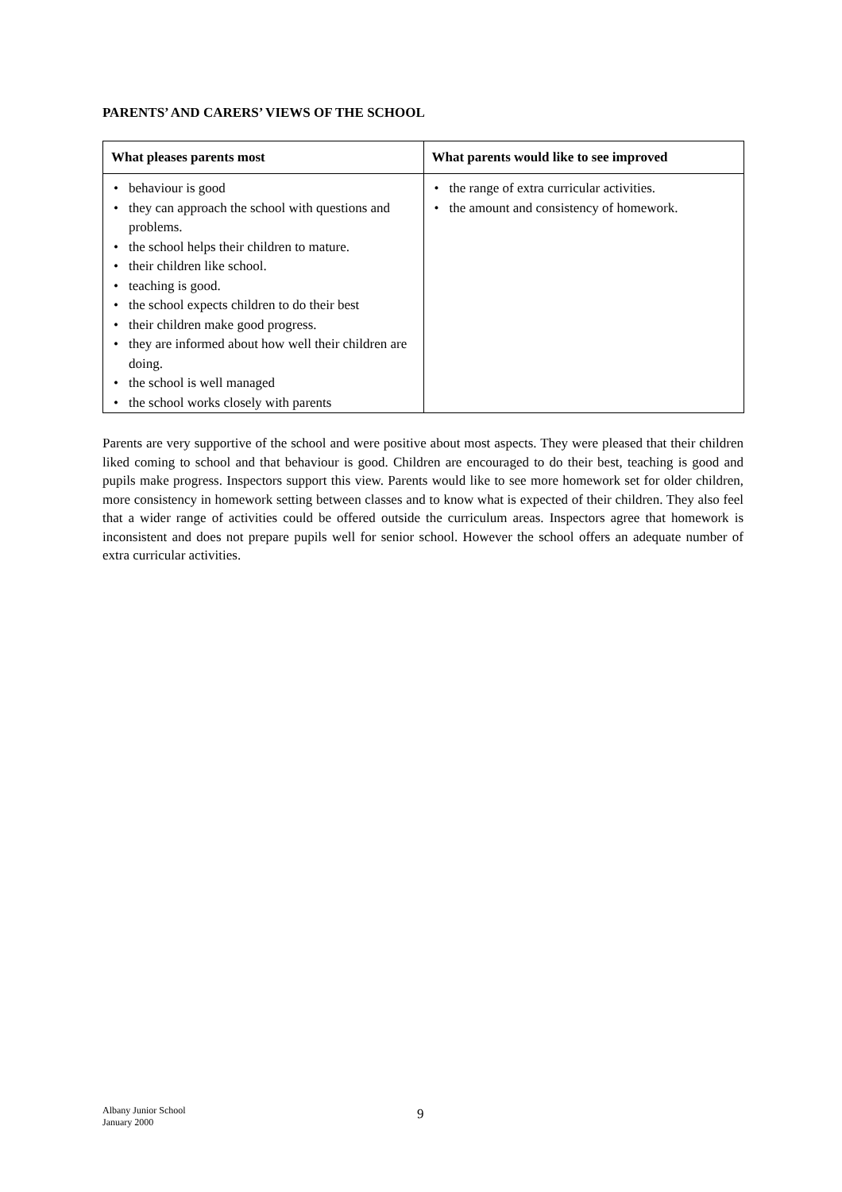PARENTS’ AND CARERS’ VIEWS OF THE SCHOOL
| What pleases parents most | What parents would like to see improved |
| --- | --- |
| • behaviour is good • they can approach the school with questions and problems. • the school helps their children to mature. • their children like school. • teaching is good. • the school expects children to do their best • their children make good progress. • they are informed about how well their children are doing. • the school is well managed • the school works closely with parents | • the range of extra curricular activities. • the amount and consistency of homework. |
Parents are very supportive of the school and were positive about most aspects. They were pleased that their children liked coming to school and that behaviour is good. Children are encouraged to do their best, teaching is good and pupils make progress. Inspectors support this view. Parents would like to see more homework set for older children, more consistency in homework setting between classes and to know what is expected of their children. They also feel that a wider range of activities could be offered outside the curriculum areas. Inspectors agree that homework is inconsistent and does not prepare pupils well for senior school. However the school offers an adequate number of extra curricular activities.
Albany Junior School
January 2000
9